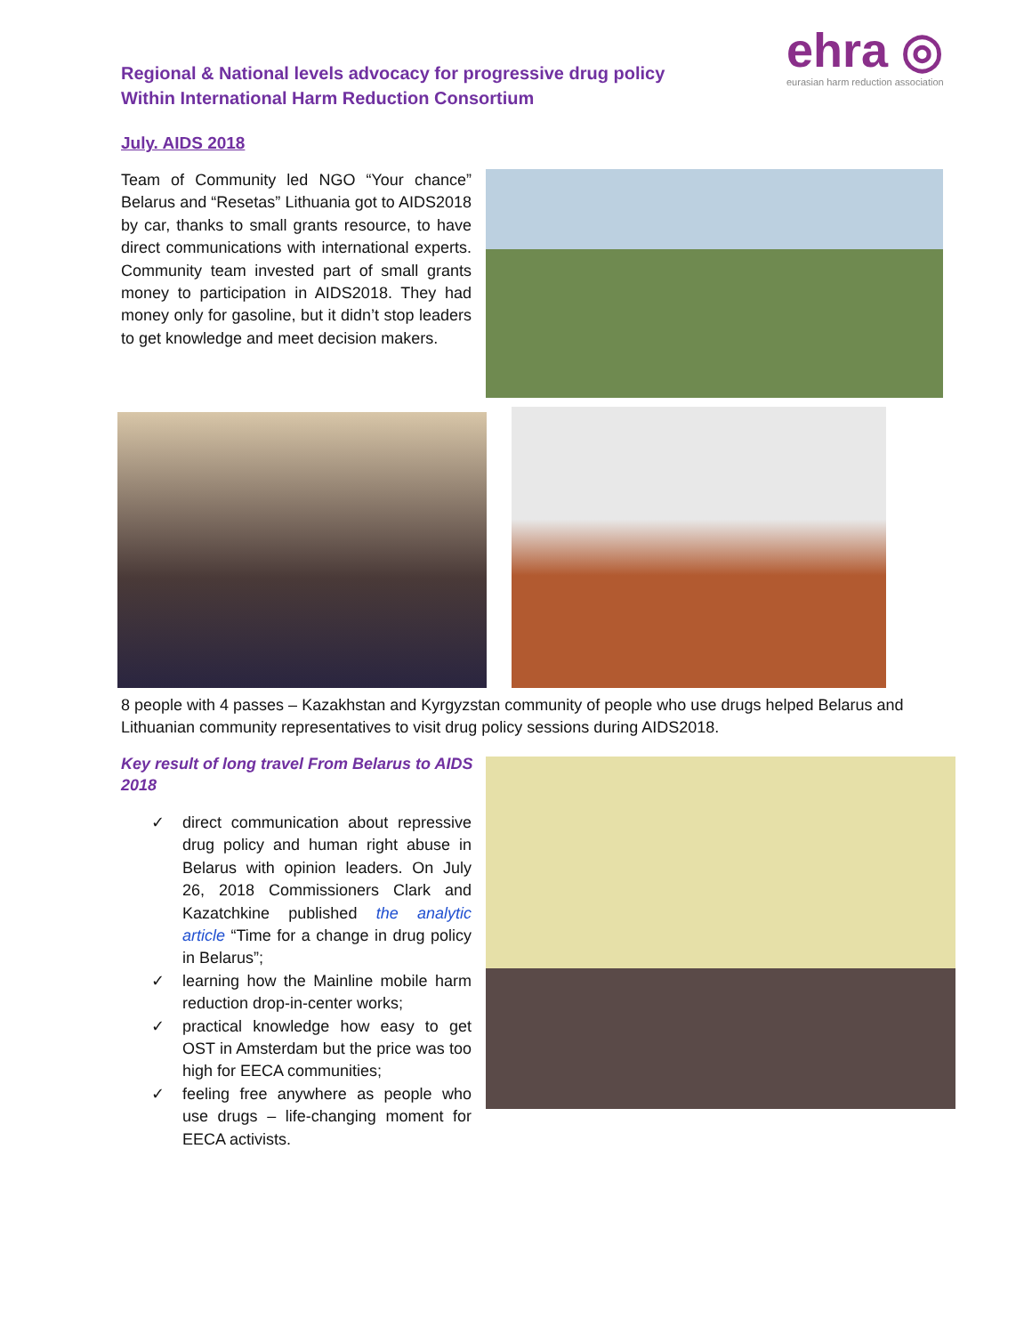Regional & National levels advocacy for progressive drug policy
Within International Harm Reduction Consortium
ehra ◎
eurasian harm reduction association
July. AIDS 2018
Team of Community led NGO “Your chance” Belarus and “Resetas” Lithuania got to AIDS2018 by car, thanks to small grants resource, to have direct communications with international experts. Community team invested part of small grants money to participation in AIDS2018. They had money only for gasoline, but it didn’t stop leaders to get knowledge and meet decision makers.
8 people with 4 passes – Kazakhstan and Kyrgyzstan community of people who use drugs helped Belarus and Lithuanian community representatives to visit drug policy sessions during AIDS2018.
Key result of long travel From Belarus to AIDS 2018
✓ direct communication about repressive drug policy and human right abuse in Belarus with opinion leaders. On July 26, 2018 Commissioners Clark and Kazatchkine published the analytic article “Time for a change in drug policy in Belarus”;
✓ learning how the Mainline mobile harm reduction drop-in-center works;
✓ practical knowledge how easy to get OST in Amsterdam but the price was too high for EECA communities;
✓ feeling free anywhere as people who use drugs – life-changing moment for EECA activists.